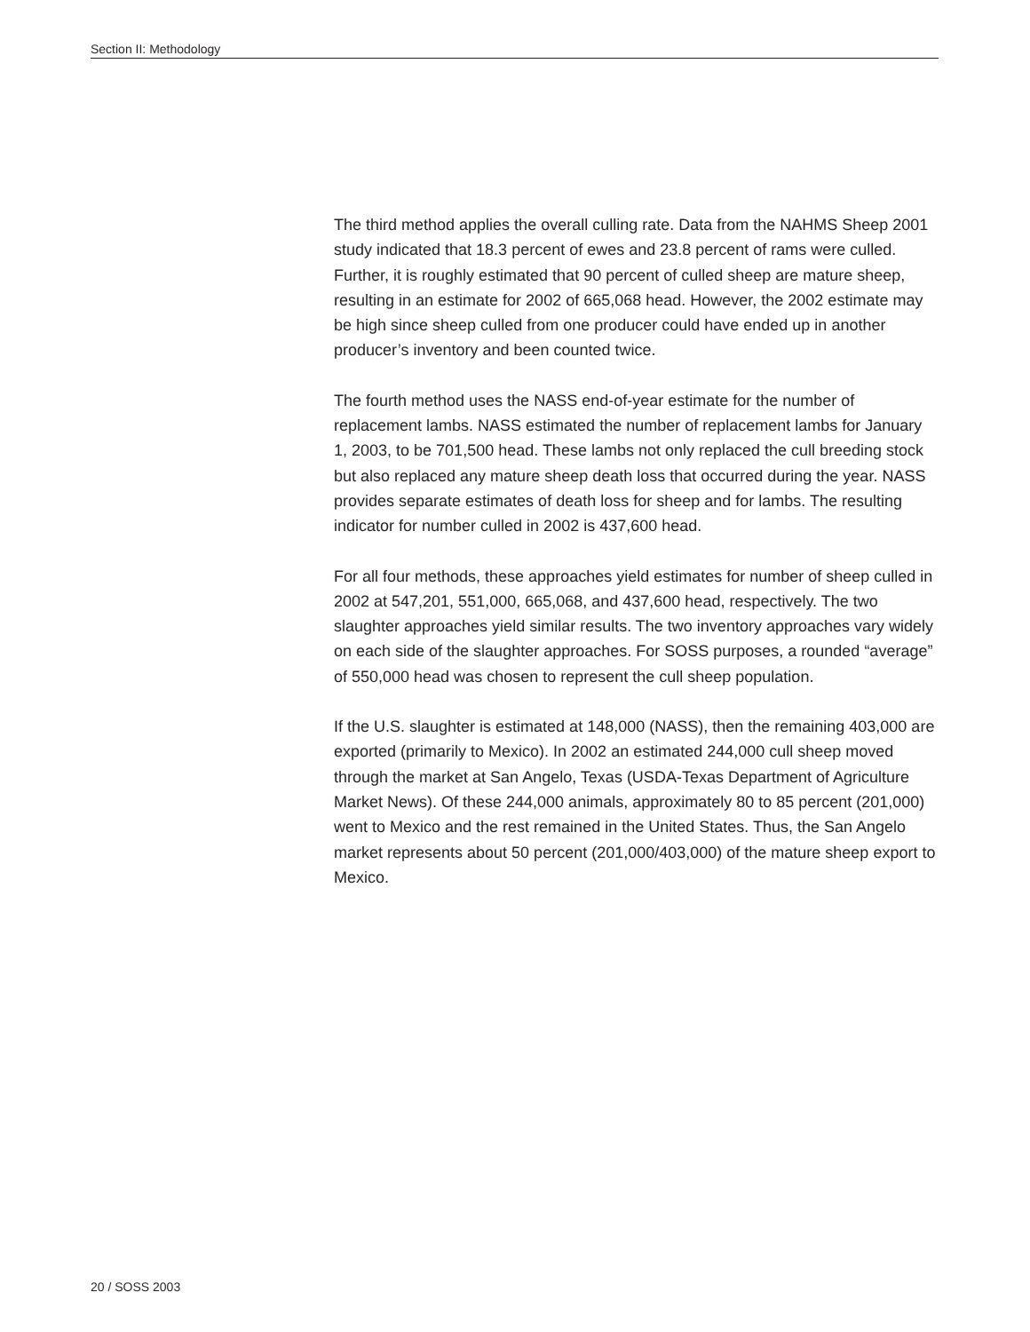Section II: Methodology
The third method applies the overall culling rate. Data from the NAHMS Sheep 2001 study indicated that 18.3 percent of ewes and 23.8 percent of rams were culled. Further, it is roughly estimated that 90 percent of culled sheep are mature sheep, resulting in an estimate for 2002 of 665,068 head. However, the 2002 estimate may be high since sheep culled from one producer could have ended up in another producer’s inventory and been counted twice.
The fourth method uses the NASS end-of-year estimate for the number of replacement lambs. NASS estimated the number of replacement lambs for January 1, 2003, to be 701,500 head. These lambs not only replaced the cull breeding stock but also replaced any mature sheep death loss that occurred during the year. NASS provides separate estimates of death loss for sheep and for lambs. The resulting indicator for number culled in 2002 is 437,600 head.
For all four methods, these approaches yield estimates for number of sheep culled in 2002 at 547,201, 551,000, 665,068, and 437,600 head, respectively. The two slaughter approaches yield similar results. The two inventory approaches vary widely on each side of the slaughter approaches. For SOSS purposes, a rounded “average” of 550,000 head was chosen to represent the cull sheep population.
If the U.S. slaughter is estimated at 148,000 (NASS), then the remaining 403,000 are exported (primarily to Mexico). In 2002 an estimated 244,000 cull sheep moved through the market at San Angelo, Texas (USDA-Texas Department of Agriculture Market News). Of these 244,000 animals, approximately 80 to 85 percent (201,000) went to Mexico and the rest remained in the United States. Thus, the San Angelo market represents about 50 percent (201,000/403,000) of the mature sheep export to Mexico.
20 / SOSS 2003